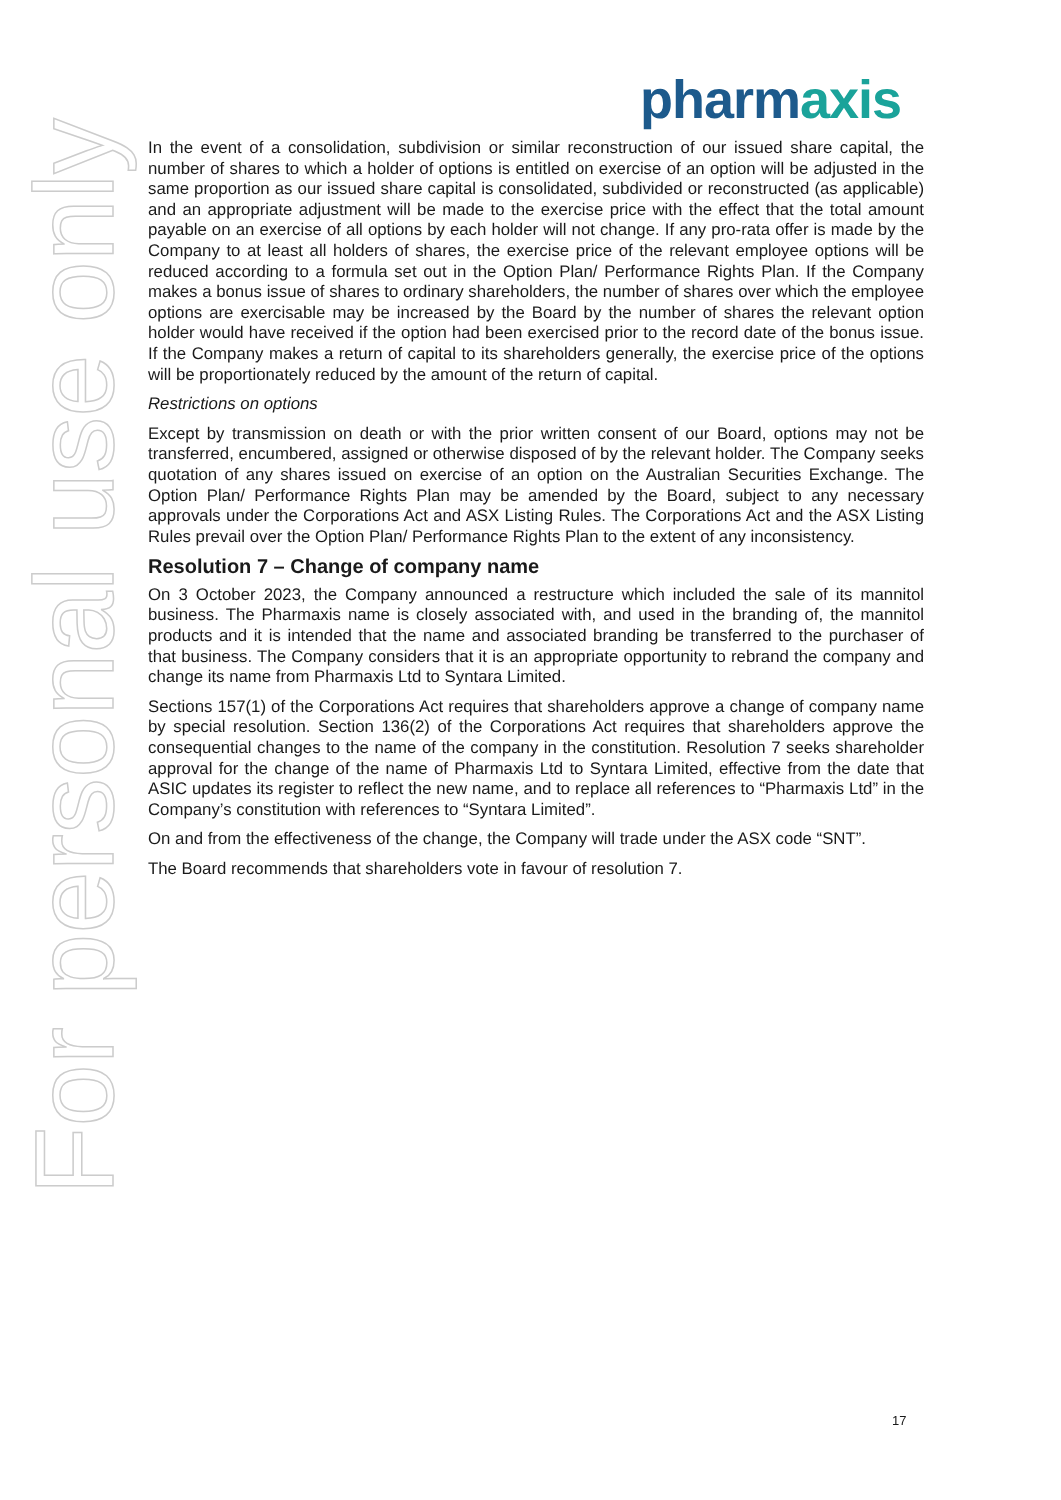For personal use only
pharmaxis
In the event of a consolidation, subdivision or similar reconstruction of our issued share capital, the number of shares to which a holder of options is entitled on exercise of an option will be adjusted in the same proportion as our issued share capital is consolidated, subdivided or reconstructed (as applicable) and an appropriate adjustment will be made to the exercise price with the effect that the total amount payable on an exercise of all options by each holder will not change. If any pro-rata offer is made by the Company to at least all holders of shares, the exercise price of the relevant employee options will be reduced according to a formula set out in the Option Plan/ Performance Rights Plan. If the Company makes a bonus issue of shares to ordinary shareholders, the number of shares over which the employee options are exercisable may be increased by the Board by the number of shares the relevant option holder would have received if the option had been exercised prior to the record date of the bonus issue. If the Company makes a return of capital to its shareholders generally, the exercise price of the options will be proportionately reduced by the amount of the return of capital.
Restrictions on options
Except by transmission on death or with the prior written consent of our Board, options may not be transferred, encumbered, assigned or otherwise disposed of by the relevant holder. The Company seeks quotation of any shares issued on exercise of an option on the Australian Securities Exchange. The Option Plan/ Performance Rights Plan may be amended by the Board, subject to any necessary approvals under the Corporations Act and ASX Listing Rules. The Corporations Act and the ASX Listing Rules prevail over the Option Plan/ Performance Rights Plan to the extent of any inconsistency.
Resolution 7 – Change of company name
On 3 October 2023, the Company announced a restructure which included the sale of its mannitol business. The Pharmaxis name is closely associated with, and used in the branding of, the mannitol products and it is intended that the name and associated branding be transferred to the purchaser of that business. The Company considers that it is an appropriate opportunity to rebrand the company and change its name from Pharmaxis Ltd to Syntara Limited.
Sections 157(1) of the Corporations Act requires that shareholders approve a change of company name by special resolution. Section 136(2) of the Corporations Act requires that shareholders approve the consequential changes to the name of the company in the constitution. Resolution 7 seeks shareholder approval for the change of the name of Pharmaxis Ltd to Syntara Limited, effective from the date that ASIC updates its register to reflect the new name, and to replace all references to “Pharmaxis Ltd” in the Company’s constitution with references to “Syntara Limited”.
On and from the effectiveness of the change, the Company will trade under the ASX code “SNT”.
The Board recommends that shareholders vote in favour of resolution 7.
17